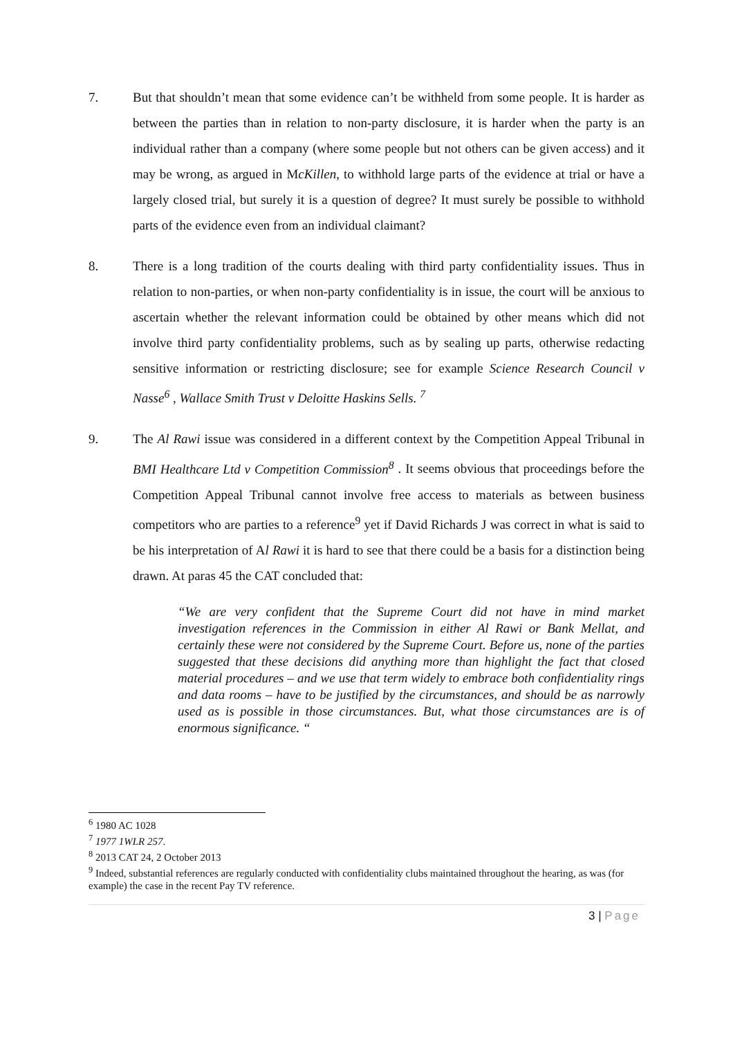7. But that shouldn’t mean that some evidence can’t be withheld from some people. It is harder as between the parties than in relation to non-party disclosure, it is harder when the party is an individual rather than a company (where some people but not others can be given access) and it may be wrong, as argued in McKillen, to withhold large parts of the evidence at trial or have a largely closed trial, but surely it is a question of degree? It must surely be possible to withhold parts of the evidence even from an individual claimant?
8. There is a long tradition of the courts dealing with third party confidentiality issues. Thus in relation to non-parties, or when non-party confidentiality is in issue, the court will be anxious to ascertain whether the relevant information could be obtained by other means which did not involve third party confidentiality problems, such as by sealing up parts, otherwise redacting sensitive information or restricting disclosure; see for example Science Research Council v Nasse<sup>6</sup> , Wallace Smith Trust v Deloitte Haskins Sells. <sup>7</sup>
9. The Al Rawi issue was considered in a different context by the Competition Appeal Tribunal in BMI Healthcare Ltd v Competition Commission<sup>8</sup> . It seems obvious that proceedings before the Competition Appeal Tribunal cannot involve free access to materials as between business competitors who are parties to a reference<sup>9</sup> yet if David Richards J was correct in what is said to be his interpretation of Al Rawi it is hard to see that there could be a basis for a distinction being drawn. At paras 45 the CAT concluded that:
“We are very confident that the Supreme Court did not have in mind market investigation references in the Commission in either Al Rawi or Bank Mellat, and certainly these were not considered by the Supreme Court. Before us, none of the parties suggested that these decisions did anything more than highlight the fact that closed material procedures – and we use that term widely to embrace both confidentiality rings and data rooms – have to be justified by the circumstances, and should be as narrowly used as is possible in those circumstances. But, what those circumstances are is of enormous significance. “
<sup>6</sup> 1980 AC 1028
<sup>7</sup> 1977 1WLR 257.
<sup>8</sup> 2013 CAT 24, 2 October 2013
<sup>9</sup> Indeed, substantial references are regularly conducted with confidentiality clubs maintained throughout the hearing, as was (for example) the case in the recent Pay TV reference.
3 | Page